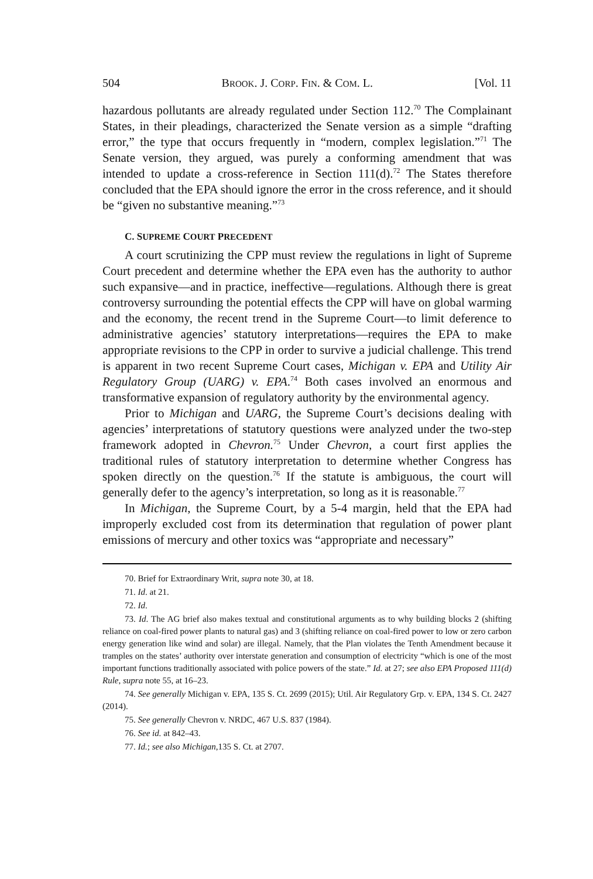504 BROOK. J. CORP. FIN. & COM. L. [Vol. 11
hazardous pollutants are already regulated under Section 112.<sup>70</sup> The Complainant States, in their pleadings, characterized the Senate version as a simple “drafting error,” the type that occurs frequently in “modern, complex legislation.”<sup>71</sup> The Senate version, they argued, was purely a conforming amendment that was intended to update a cross-reference in Section 111(d).<sup>72</sup> The States therefore concluded that the EPA should ignore the error in the cross reference, and it should be “given no substantive meaning.”<sup>73</sup>
C. SUPREME COURT PRECEDENT
A court scrutinizing the CPP must review the regulations in light of Supreme Court precedent and determine whether the EPA even has the authority to author such expansive—and in practice, ineffective—regulations. Although there is great controversy surrounding the potential effects the CPP will have on global warming and the economy, the recent trend in the Supreme Court—to limit deference to administrative agencies’ statutory interpretations—requires the EPA to make appropriate revisions to the CPP in order to survive a judicial challenge. This trend is apparent in two recent Supreme Court cases, Michigan v. EPA and Utility Air Regulatory Group (UARG) v. EPA.<sup>74</sup> Both cases involved an enormous and transformative expansion of regulatory authority by the environmental agency.
Prior to Michigan and UARG, the Supreme Court’s decisions dealing with agencies’ interpretations of statutory questions were analyzed under the two-step framework adopted in Chevron.<sup>75</sup> Under Chevron, a court first applies the traditional rules of statutory interpretation to determine whether Congress has spoken directly on the question.<sup>76</sup> If the statute is ambiguous, the court will generally defer to the agency’s interpretation, so long as it is reasonable.<sup>77</sup>
In Michigan, the Supreme Court, by a 5-4 margin, held that the EPA had improperly excluded cost from its determination that regulation of power plant emissions of mercury and other toxics was “appropriate and necessary”
70. Brief for Extraordinary Writ, supra note 30, at 18.
71. Id. at 21.
72. Id.
73. Id. The AG brief also makes textual and constitutional arguments as to why building blocks 2 (shifting reliance on coal-fired power plants to natural gas) and 3 (shifting reliance on coal-fired power to low or zero carbon energy generation like wind and solar) are illegal. Namely, that the Plan violates the Tenth Amendment because it tramples on the states’ authority over interstate generation and consumption of electricity “which is one of the most important functions traditionally associated with police powers of the state.” Id. at 27; see also EPA Proposed 111(d) Rule, supra note 55, at 16–23.
74. See generally Michigan v. EPA, 135 S. Ct. 2699 (2015); Util. Air Regulatory Grp. v. EPA, 134 S. Ct. 2427 (2014).
75. See generally Chevron v. NRDC, 467 U.S. 837 (1984).
76. See id. at 842–43.
77. Id.; see also Michigan,135 S. Ct. at 2707.